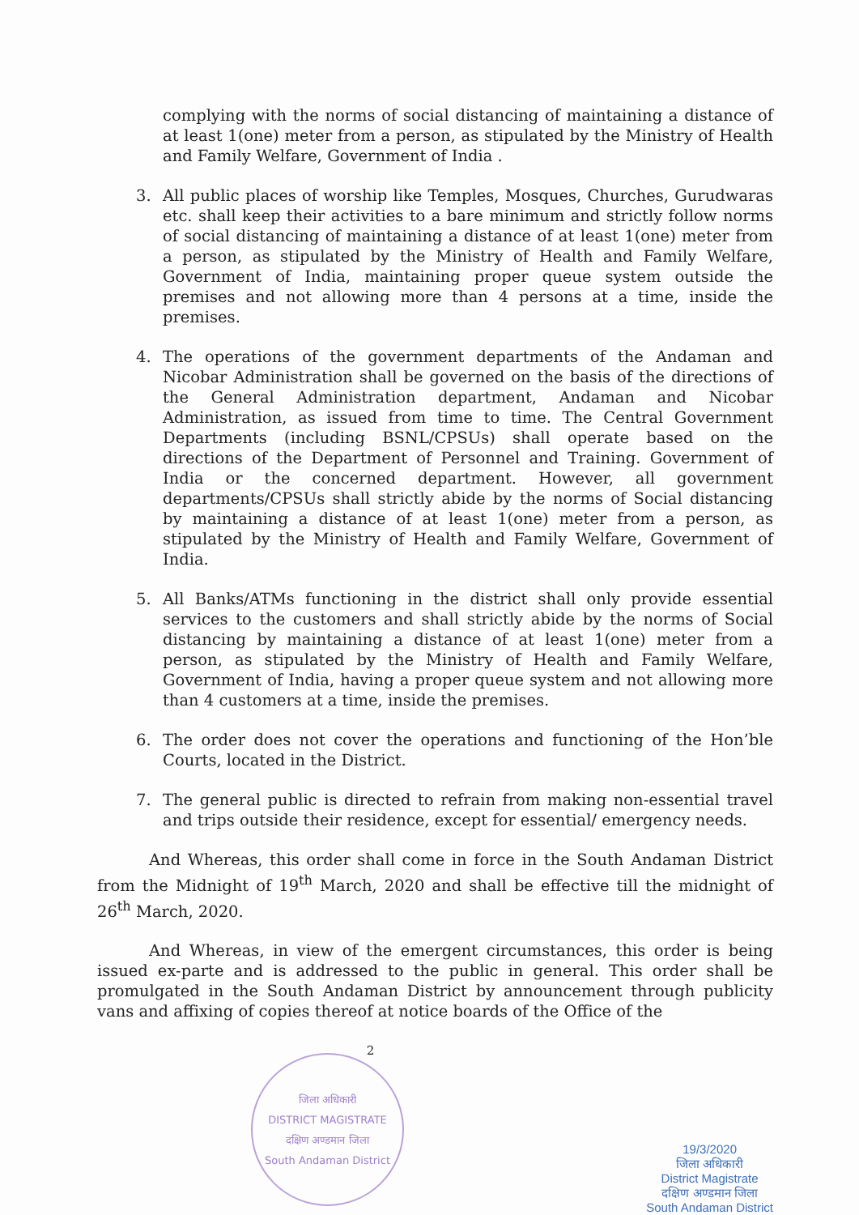complying with the norms of social distancing of maintaining a distance of at least 1(one) meter from a person, as stipulated by the Ministry of Health and Family Welfare, Government of India .
3. All public places of worship like Temples, Mosques, Churches, Gurudwaras etc. shall keep their activities to a bare minimum and strictly follow norms of social distancing of maintaining a distance of at least 1(one) meter from a person, as stipulated by the Ministry of Health and Family Welfare, Government of India, maintaining proper queue system outside the premises and not allowing more than 4 persons at a time, inside the premises.
4. The operations of the government departments of the Andaman and Nicobar Administration shall be governed on the basis of the directions of the General Administration department, Andaman and Nicobar Administration, as issued from time to time. The Central Government Departments (including BSNL/CPSUs) shall operate based on the directions of the Department of Personnel and Training. Government of India or the concerned department. However, all government departments/CPSUs shall strictly abide by the norms of Social distancing by maintaining a distance of at least 1(one) meter from a person, as stipulated by the Ministry of Health and Family Welfare, Government of India.
5. All Banks/ATMs functioning in the district shall only provide essential services to the customers and shall strictly abide by the norms of Social distancing by maintaining a distance of at least 1(one) meter from a person, as stipulated by the Ministry of Health and Family Welfare, Government of India, having a proper queue system and not allowing more than 4 customers at a time, inside the premises.
6. The order does not cover the operations and functioning of the Hon’ble Courts, located in the District.
7. The general public is directed to refrain from making non-essential travel and trips outside their residence, except for essential/ emergency needs.
And Whereas, this order shall come in force in the South Andaman District from the Midnight of 19<sup>th</sup> March, 2020 and shall be effective till the midnight of 26<sup>th</sup> March, 2020.
And Whereas, in view of the emergent circumstances, this order is being issued ex-parte and is addressed to the public in general. This order shall be promulgated in the South Andaman District by announcement through publicity vans and affixing of copies thereof at notice boards of the Office of the
2
जिला अधिकारी
DISTRICT MAGISTRATE
दक्षिण अण्डमान जिला
South Andaman District
19/3/2020
जिला अधिकारी
District Magistrate
दक्षिण अण्डमान जिला
South Andaman District